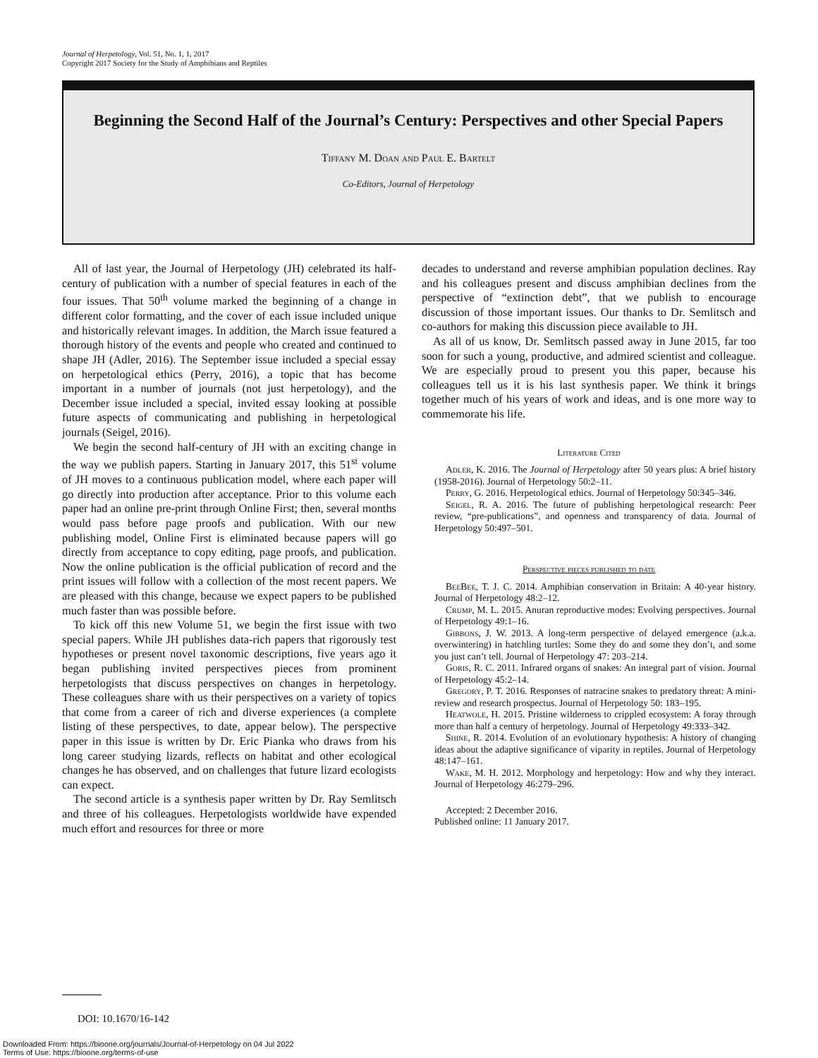Journal of Herpetology, Vol. 51, No. 1, 1, 2017
Copyright 2017 Society for the Study of Amphibians and Reptiles
Beginning the Second Half of the Journal’s Century: Perspectives and other Special Papers
Tiffany M. Doan and Paul E. Bartelt
Co-Editors, Journal of Herpetology
All of last year, the Journal of Herpetology (JH) celebrated its half-century of publication with a number of special features in each of the four issues. That 50<sup>th</sup> volume marked the beginning of a change in different color formatting, and the cover of each issue included unique and historically relevant images. In addition, the March issue featured a thorough history of the events and people who created and continued to shape JH (Adler, 2016). The September issue included a special essay on herpetological ethics (Perry, 2016), a topic that has become important in a number of journals (not just herpetology), and the December issue included a special, invited essay looking at possible future aspects of communicating and publishing in herpetological journals (Seigel, 2016).
We begin the second half-century of JH with an exciting change in the way we publish papers. Starting in January 2017, this 51<sup>st</sup> volume of JH moves to a continuous publication model, where each paper will go directly into production after acceptance. Prior to this volume each paper had an online pre-print through Online First; then, several months would pass before page proofs and publication. With our new publishing model, Online First is eliminated because papers will go directly from acceptance to copy editing, page proofs, and publication. Now the online publication is the official publication of record and the print issues will follow with a collection of the most recent papers. We are pleased with this change, because we expect papers to be published much faster than was possible before.
To kick off this new Volume 51, we begin the first issue with two special papers. While JH publishes data-rich papers that rigorously test hypotheses or present novel taxonomic descriptions, five years ago it began publishing invited perspectives pieces from prominent herpetologists that discuss perspectives on changes in herpetology. These colleagues share with us their perspectives on a variety of topics that come from a career of rich and diverse experiences (a complete listing of these perspectives, to date, appear below). The perspective paper in this issue is written by Dr. Eric Pianka who draws from his long career studying lizards, reflects on habitat and other ecological changes he has observed, and on challenges that future lizard ecologists can expect.
The second article is a synthesis paper written by Dr. Ray Semlitsch and three of his colleagues. Herpetologists worldwide have expended much effort and resources for three or more
decades to understand and reverse amphibian population declines. Ray and his colleagues present and discuss amphibian declines from the perspective of “extinction debt”, that we publish to encourage discussion of those important issues. Our thanks to Dr. Semlitsch and co-authors for making this discussion piece available to JH.
As all of us know, Dr. Semlitsch passed away in June 2015, far too soon for such a young, productive, and admired scientist and colleague. We are especially proud to present you this paper, because his colleagues tell us it is his last synthesis paper. We think it brings together much of his years of work and ideas, and is one more way to commemorate his life.
Literature Cited
Adler, K. 2016. The Journal of Herpetology after 50 years plus: A brief history (1958-2016). Journal of Herpetology 50:2–11.
Perry, G. 2016. Herpetological ethics. Journal of Herpetology 50:345–346.
Seigel, R. A. 2016. The future of publishing herpetological research: Peer review, “pre-publications”, and openness and transparency of data. Journal of Herpetology 50:497–501.
Perspective pieces published to date
BeeBee, T. J. C. 2014. Amphibian conservation in Britain: A 40-year history. Journal of Herpetology 48:2–12.
Crump, M. L. 2015. Anuran reproductive modes: Evolving perspectives. Journal of Herpetology 49:1–16.
Gibbons, J. W. 2013. A long-term perspective of delayed emergence (a.k.a. overwintering) in hatchling turtles: Some they do and some they don’t, and some you just can’t tell. Journal of Herpetology 47: 203–214.
Goris, R. C. 2011. Infrared organs of snakes: An integral part of vision. Journal of Herpetology 45:2–14.
Gregory, P. T. 2016. Responses of natracine snakes to predatory threat: A mini-review and research prospectus. Journal of Herpetology 50: 183–195.
Heatwole, H. 2015. Pristine wilderness to crippled ecosystem: A foray through more than half a century of herpetology. Journal of Herpetology 49:333–342.
Shine, R. 2014. Evolution of an evolutionary hypothesis: A history of changing ideas about the adaptive significance of viparity in reptiles. Journal of Herpetology 48:147–161.
Wake, M. H. 2012. Morphology and herpetology: How and why they interact. Journal of Herpetology 46:279–296.
Accepted: 2 December 2016.
Published online: 11 January 2017.
DOI: 10.1670/16-142
Downloaded From: https://bioone.org/journals/Journal-of-Herpetology on 04 Jul 2022
Terms of Use: https://bioone.org/terms-of-use